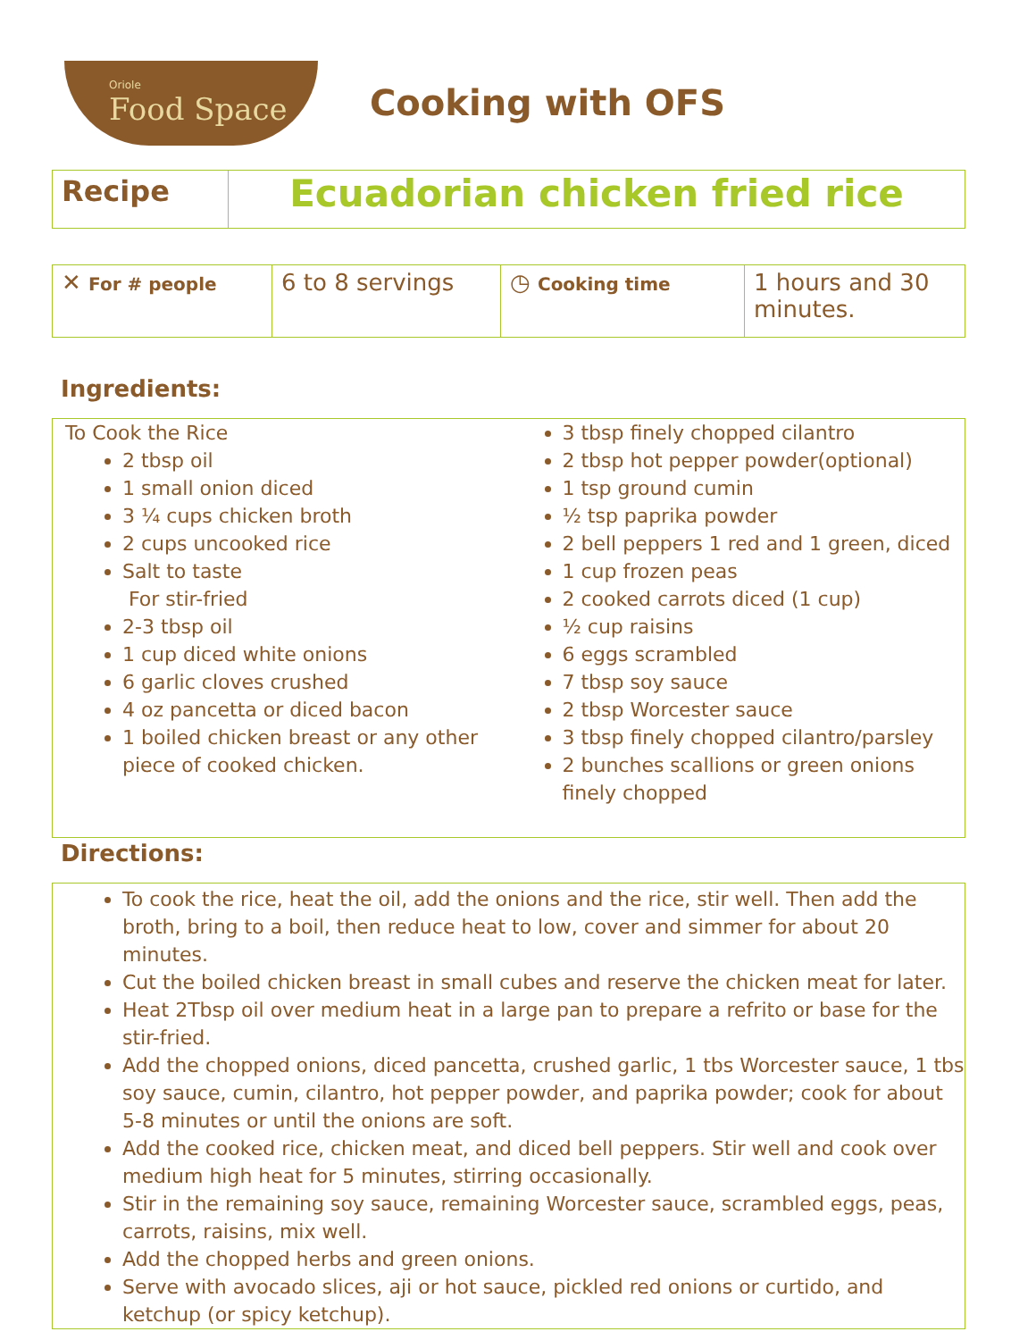Oriole
Food Space
Cooking with OFS
| Recipe | Ecuadorian chicken fried rice |
| ✕ For # people | 6 to 8 servings | ◷ Cooking time | 1 hours and 30 minutes. |
Ingredients:
To Cook the Rice
2 tbsp oil
1 small onion diced
3 ¼ cups chicken broth
2 cups uncooked rice
Salt to taste
For stir-fried
2-3 tbsp oil
1 cup diced white onions
6 garlic cloves crushed
4 oz pancetta or diced bacon
1 boiled chicken breast or any other piece of cooked chicken.
3 tbsp finely chopped cilantro
2 tbsp hot pepper powder(optional)
1 tsp ground cumin
½ tsp paprika powder
2 bell peppers 1 red and 1 green, diced
1 cup frozen peas
2 cooked carrots diced (1 cup)
½ cup raisins
6 eggs scrambled
7 tbsp soy sauce
2 tbsp Worcester sauce
3 tbsp finely chopped cilantro/parsley
2 bunches scallions or green onions finely chopped
Directions:
To cook the rice, heat the oil, add the onions and the rice, stir well. Then add the broth, bring to a boil, then reduce heat to low, cover and simmer for about 20 minutes.
Cut the boiled chicken breast in small cubes and reserve the chicken meat for later.
Heat 2Tbsp oil over medium heat in a large pan to prepare a refrito or base for the stir-fried.
Add the chopped onions, diced pancetta, crushed garlic, 1 tbs Worcester sauce, 1 tbs soy sauce, cumin, cilantro, hot pepper powder, and paprika powder; cook for about 5-8 minutes or until the onions are soft.
Add the cooked rice, chicken meat, and diced bell peppers. Stir well and cook over medium high heat for 5 minutes, stirring occasionally.
Stir in the remaining soy sauce, remaining Worcester sauce, scrambled eggs, peas, carrots, raisins, mix well.
Add the chopped herbs and green onions.
Serve with avocado slices, aji or hot sauce, pickled red onions or curtido, and ketchup (or spicy ketchup).